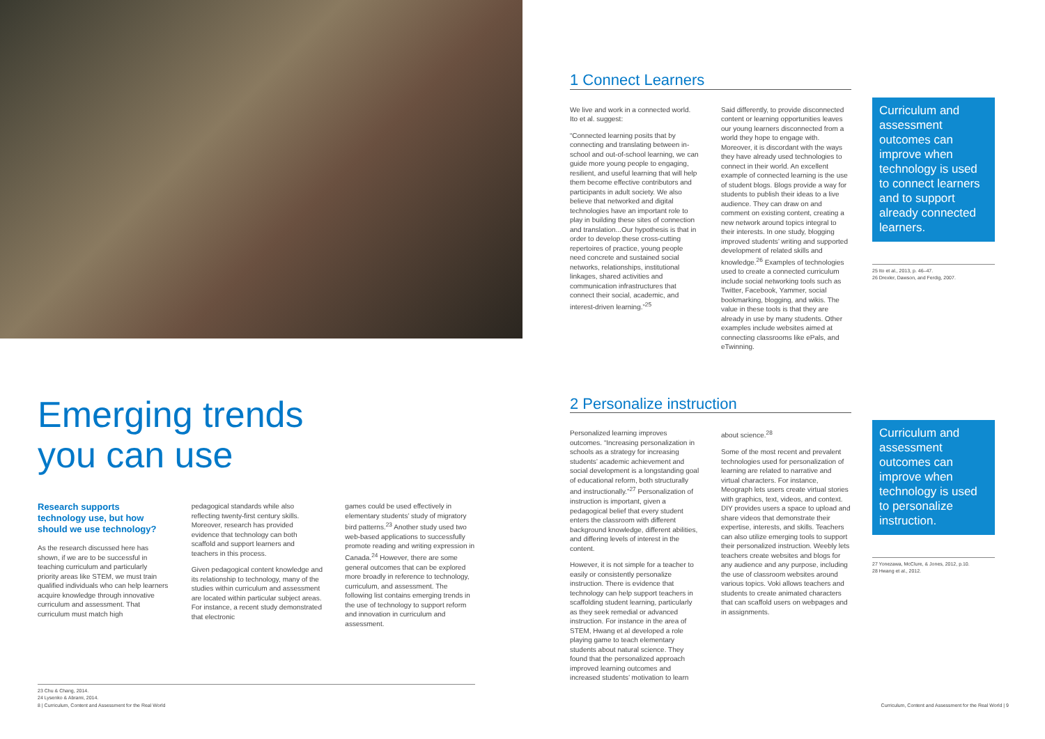Emerging trends
you can use
Research supports technology use, but how should we use technology?
As the research discussed here has shown, if we are to be successful in teaching curriculum and particularly priority areas like STEM, we must train qualified individuals who can help learners acquire knowledge through innovative curriculum and assessment. That curriculum must match high
pedagogical standards while also reflecting twenty-first century skills. Moreover, research has provided evidence that technology can both scaffold and support learners and teachers in this process.
Given pedagogical content knowledge and its relationship to technology, many of the studies within curriculum and assessment are located within particular subject areas. For instance, a recent study demonstrated that electronic
games could be used effectively in elementary students’ study of migratory bird patterns.<sup>23</sup> Another study used two web-based applications to successfully promote reading and writing expression in Canada.<sup>24</sup> However, there are some general outcomes that can be explored more broadly in reference to technology, curriculum, and assessment. The following list contains emerging trends in the use of technology to support reform and innovation in curriculum and assessment.
23 Chu & Chang, 2014.
24 Lysenko & Abrami, 2014.
8 | Curriculum, Content and Assessment for the Real World
1 Connect Learners
We live and work in a connected world. Ito et al. suggest:
“Connected learning posits that by connecting and translating between in-school and out-of-school learning, we can guide more young people to engaging, resilient, and useful learning that will help them become effective contributors and participants in adult society. We also believe that networked and digital technologies have an important role to play in building these sites of connection and translation...Our hypothesis is that in order to develop these cross-cutting repertoires of practice, young people need concrete and sustained social networks, relationships, institutional linkages, shared activities and communication infrastructures that connect their social, academic, and interest-driven learning.”<sup>25</sup>
Said differently, to provide disconnected content or learning opportunities leaves our young learners disconnected from a world they hope to engage with. Moreover, it is discordant with the ways they have already used technologies to connect in their world. An excellent example of connected learning is the use of student blogs. Blogs provide a way for students to publish their ideas to a live audience. They can draw on and comment on existing content, creating a new network around topics integral to their interests. In one study, blogging improved students’ writing and supported development of related skills and knowledge.<sup>26</sup> Examples of technologies used to create a connected curriculum include social networking tools such as Twitter, Facebook, Yammer, social bookmarking, blogging, and wikis. The value in these tools is that they are already in use by many students. Other examples include websites aimed at connecting classrooms like ePals, and eTwinning.
Curriculum and assessment outcomes can improve when technology is used to connect learners and to support already connected learners.
25 Ito et al., 2013, p. 46–47.
26 Drexler, Dawson, and Ferdig, 2007.
2 Personalize instruction
Personalized learning improves outcomes. “Increasing personalization in schools as a strategy for increasing students’ academic achievement and social development is a longstanding goal of educational reform, both structurally and instructionally.”<sup>27</sup> Personalization of instruction is important, given a pedagogical belief that every student enters the classroom with different background knowledge, different abilities, and differing levels of interest in the content.
However, it is not simple for a teacher to easily or consistently personalize instruction. There is evidence that technology can help support teachers in scaffolding student learning, particularly as they seek remedial or advanced instruction. For instance in the area of STEM, Hwang et al developed a role playing game to teach elementary students about natural science. They found that the personalized approach improved learning outcomes and increased students’ motivation to learn
about science.<sup>28</sup>
Some of the most recent and prevalent technologies used for personalization of learning are related to narrative and virtual characters. For instance, Meograph lets users create virtual stories with graphics, text, videos, and context. DIY provides users a space to upload and share videos that demonstrate their expertise, interests, and skills. Teachers can also utilize emerging tools to support their personalized instruction. Weebly lets teachers create websites and blogs for any audience and any purpose, including the use of classroom websites around various topics. Voki allows teachers and students to create animated characters that can scaffold users on webpages and in assignments.
Curriculum and assessment outcomes can improve when technology is used to personalize instruction.
27 Yonezawa, McClure, & Jones, 2012, p.10.
28 Hwang et al., 2012.
Curriculum, Content and Assessment for the Real World | 9